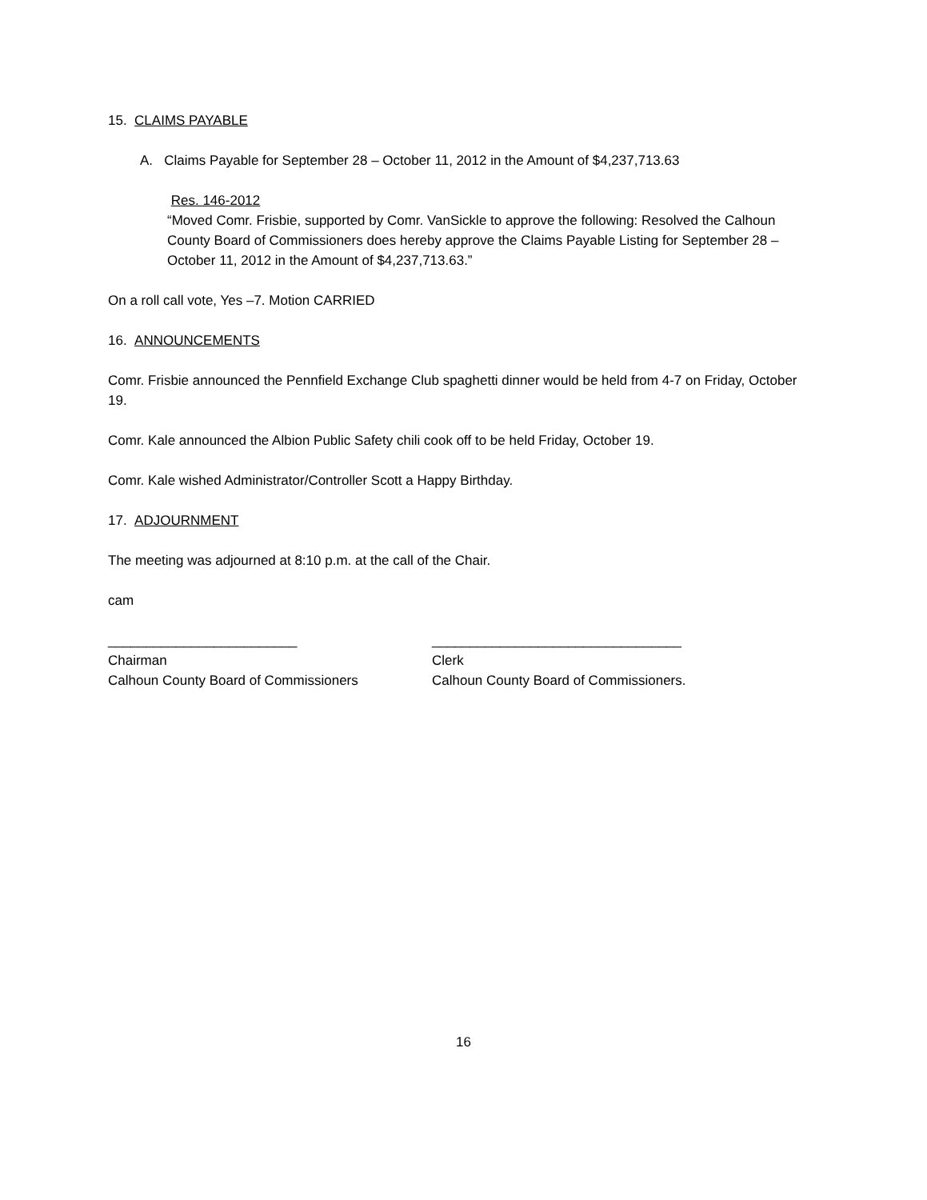15. CLAIMS PAYABLE
A. Claims Payable for September 28 – October 11, 2012 in the Amount of $4,237,713.63
Res. 146-2012
“Moved Comr. Frisbie, supported by Comr. VanSickle to approve the following: Resolved the Calhoun County Board of Commissioners does hereby approve the Claims Payable Listing for September 28 – October 11, 2012 in the Amount of $4,237,713.63.”
On a roll call vote, Yes –7. Motion CARRIED
16. ANNOUNCEMENTS
Comr. Frisbie announced the Pennfield Exchange Club spaghetti dinner would be held from 4-7 on Friday, October 19.
Comr. Kale announced the Albion Public Safety chili cook off to be held Friday, October 19.
Comr. Kale wished Administrator/Controller Scott a Happy Birthday.
17. ADJOURNMENT
The meeting was adjourned at 8:10 p.m. at the call of the Chair.
cam
_________________________
Chairman
Calhoun County Board of Commissioners
_________________________________
Clerk
Calhoun County Board of Commissioners.
16